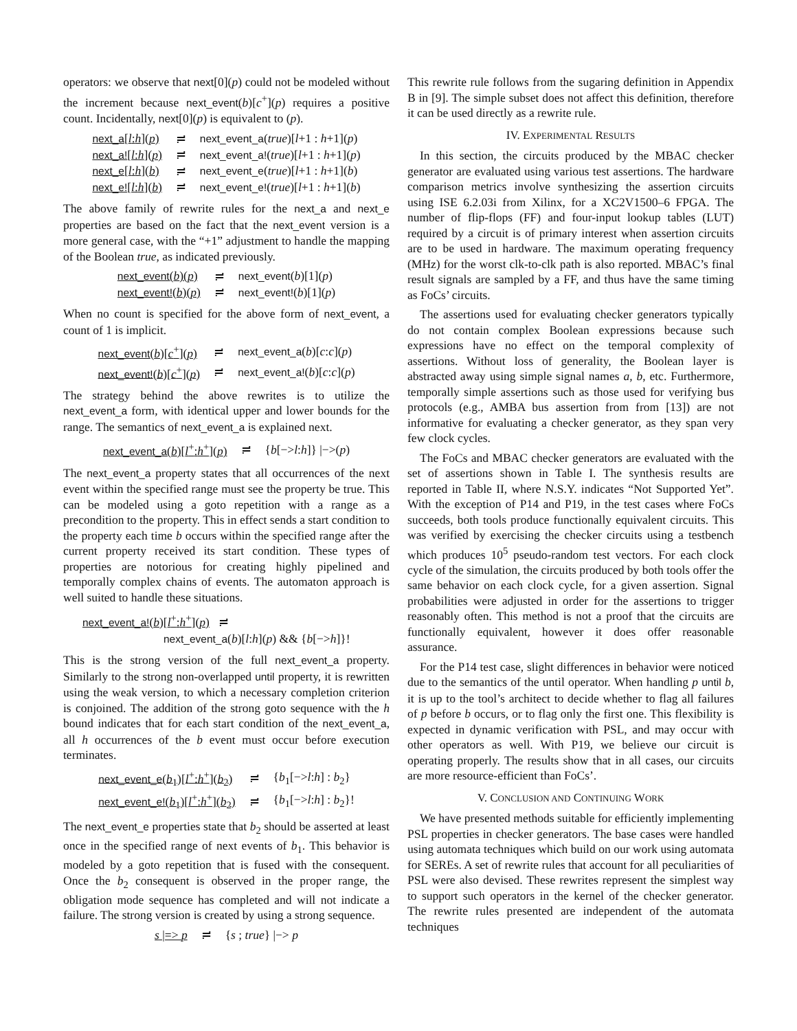operators: we observe that next[0](p) could not be modeled without the increment because next_event(b)[c<sup>+</sup>](p) requires a positive count. Incidentally, next[0](p) is equivalent to (p).
| next_a [ l : h ]( p ) | ≓ | next_event_a ( true )[ l +1 : h +1]( p ) |
| next_a! [ l : h ]( p ) | ≓ | next_event_a! ( true )[ l +1 : h +1]( p ) |
| next_e [ l : h ]( b ) | ≓ | next_event_e ( true )[ l +1 : h +1]( b ) |
| next_e! [ l : h ]( b ) | ≓ | next_event_e! ( true )[ l +1 : h +1]( b ) |
The above family of rewrite rules for the next_a and next_e properties are based on the fact that the next_event version is a more general case, with the “+1” adjustment to handle the mapping of the Boolean true, as indicated previously.
| next_event ( b )( p ) | ≓ | next_event ( b )[1]( p ) |
| next_event! ( b )( p ) | ≓ | next_event! ( b )[1]( p ) |
When no count is specified for the above form of next_event, a count of 1 is implicit.
| next_event ( b )[ c<sup>+</sup>]( p ) | ≓ | next_event_a ( b )[ c : c ]( p ) |
| next_event! ( b )[ c<sup>+</sup>]( p ) | ≓ | next_event_a! ( b )[ c : c ]( p ) |
The strategy behind the above rewrites is to utilize the next_event_a form, with identical upper and lower bounds for the range. The semantics of next_event_a is explained next.
| next_event_a ( b )[ l<sup>+</sup>: h<sup>+</sup>]( p ) | ≓ | { b [−> l : h ]} /−>( p ) |
The next_event_a property states that all occurrences of the next event within the specified range must see the property be true. This can be modeled using a goto repetition with a range as a precondition to the property. This in effect sends a start condition to the property each time b occurs within the specified range after the current property received its start condition. These types of properties are notorious for creating highly pipelined and temporally complex chains of events. The automaton approach is well suited to handle these situations.
next_event_a!(b)[l<sup>+</sup>:h<sup>+</sup>](p) ≓
next_event_a(b)[l:h](p) && {b[−>h]}!
This is the strong version of the full next_event_a property. Similarly to the strong non-overlapped until property, it is rewritten using the weak version, to which a necessary completion criterion is conjoined. The addition of the strong goto sequence with the h bound indicates that for each start condition of the next_event_a, all h occurrences of the b event must occur before execution terminates.
| next_event_e ( b<sub>1</sub>)[ l<sup>+</sup>: h<sup>+</sup>]( b<sub>2</sub>) | ≓ | { b<sub>1</sub>[−> l : h ] : b<sub>2</sub>} |
| next_event_e! ( b<sub>1</sub>)[ l<sup>+</sup>: h<sup>+</sup>]( b<sub>2</sub>) | ≓ | { b<sub>1</sub>[−> l : h ] : b<sub>2</sub>}! |
The next_event_e properties state that b<sub>2</sub> should be asserted at least once in the specified range of next events of b<sub>1</sub>. This behavior is modeled by a goto repetition that is fused with the consequent. Once the b<sub>2</sub> consequent is observed in the proper range, the obligation mode sequence has completed and will not indicate a failure. The strong version is created by using a strong sequence.
| s /=> p | ≓ | { s ; true } /−> p |
This rewrite rule follows from the sugaring definition in Appendix B in [9]. The simple subset does not affect this definition, therefore it can be used directly as a rewrite rule.
IV. EXPERIMENTAL RESULTS
In this section, the circuits produced by the MBAC checker generator are evaluated using various test assertions. The hardware comparison metrics involve synthesizing the assertion circuits using ISE 6.2.03i from Xilinx, for a XC2V1500–6 FPGA. The number of flip-flops (FF) and four-input lookup tables (LUT) required by a circuit is of primary interest when assertion circuits are to be used in hardware. The maximum operating frequency (MHz) for the worst clk-to-clk path is also reported. MBAC’s final result signals are sampled by a FF, and thus have the same timing as FoCs’ circuits.
The assertions used for evaluating checker generators typically do not contain complex Boolean expressions because such expressions have no effect on the temporal complexity of assertions. Without loss of generality, the Boolean layer is abstracted away using simple signal names a, b, etc. Furthermore, temporally simple assertions such as those used for verifying bus protocols (e.g., AMBA bus assertion from from [13]) are not informative for evaluating a checker generator, as they span very few clock cycles.
The FoCs and MBAC checker generators are evaluated with the set of assertions shown in Table I. The synthesis results are reported in Table II, where N.S.Y. indicates “Not Supported Yet”. With the exception of P14 and P19, in the test cases where FoCs succeeds, both tools produce functionally equivalent circuits. This was verified by exercising the checker circuits using a testbench which produces 10<sup>5</sup> pseudo-random test vectors. For each clock cycle of the simulation, the circuits produced by both tools offer the same behavior on each clock cycle, for a given assertion. Signal probabilities were adjusted in order for the assertions to trigger reasonably often. This method is not a proof that the circuits are functionally equivalent, however it does offer reasonable assurance.
For the P14 test case, slight differences in behavior were noticed due to the semantics of the until operator. When handling p until b, it is up to the tool’s architect to decide whether to flag all failures of p before b occurs, or to flag only the first one. This flexibility is expected in dynamic verification with PSL, and may occur with other operators as well. With P19, we believe our circuit is operating properly. The results show that in all cases, our circuits are more resource-efficient than FoCs’.
V. CONCLUSION AND CONTINUING WORK
We have presented methods suitable for efficiently implementing PSL properties in checker generators. The base cases were handled using automata techniques which build on our work using automata for SEREs. A set of rewrite rules that account for all peculiarities of PSL were also devised. These rewrites represent the simplest way to support such operators in the kernel of the checker generator. The rewrite rules presented are independent of the automata techniques